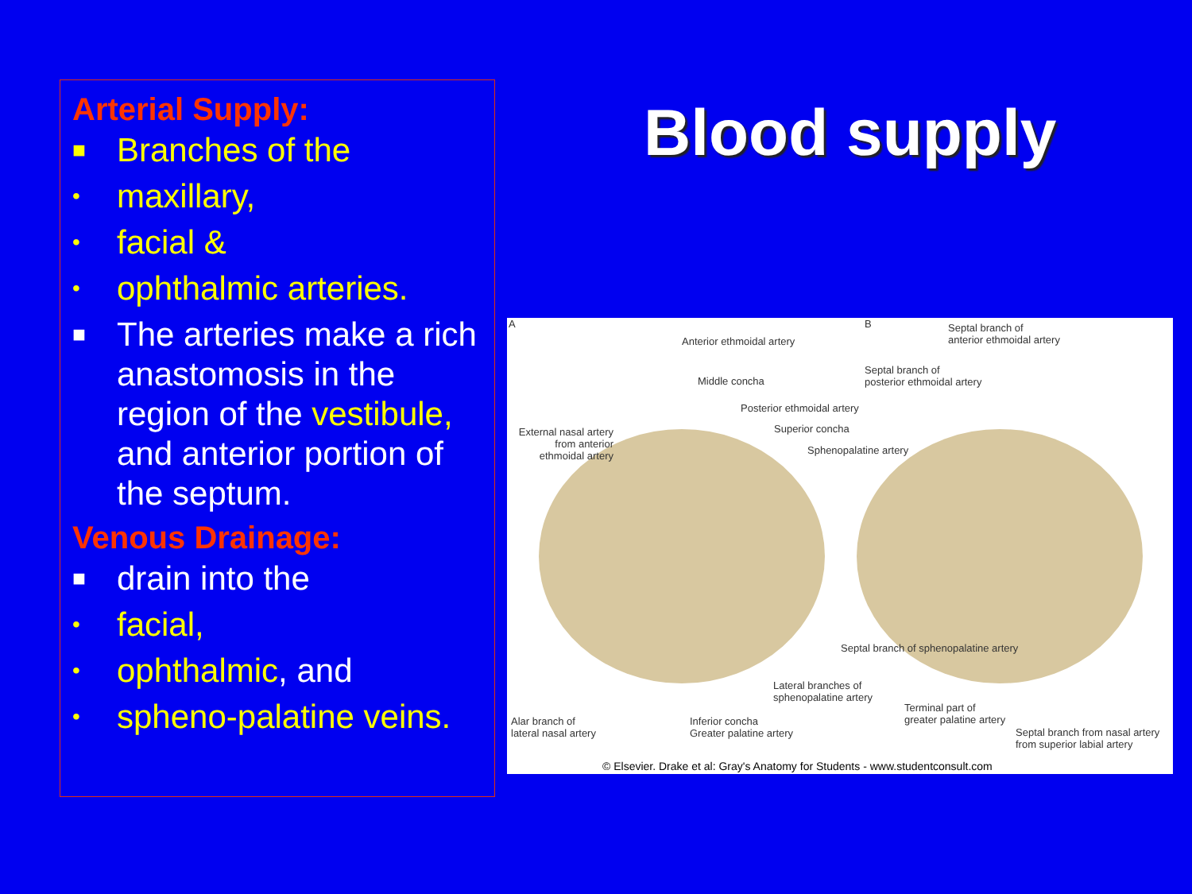Arterial Supply:
■ Branches of the
• maxillary,
• facial &
• ophthalmic arteries.
■ The arteries make a rich anastomosis in the region of the vestibule, and anterior portion of the septum.
Venous Drainage:
■ drain into the
• facial,
• ophthalmic, and
• spheno-palatine veins.
Blood supply
A B
Anterior ethmoidal artery
Septal branch of
anterior ethmoidal artery
Middle concha
Septal branch of
posterior ethmoidal artery
Posterior ethmoidal artery
Superior concha
Sphenopalatine artery
External nasal artery from anterior ethmoidal artery
Septal branch of sphenopalatine artery
Lateral branches of
sphenopalatine artery
Terminal part of
greater palatine artery
Alar branch of
lateral nasal artery
Inferior concha
Greater palatine artery
Septal branch from nasal artery from superior labial artery
© Elsevier. Drake et al: Gray's Anatomy for Students - www.studentconsult.com